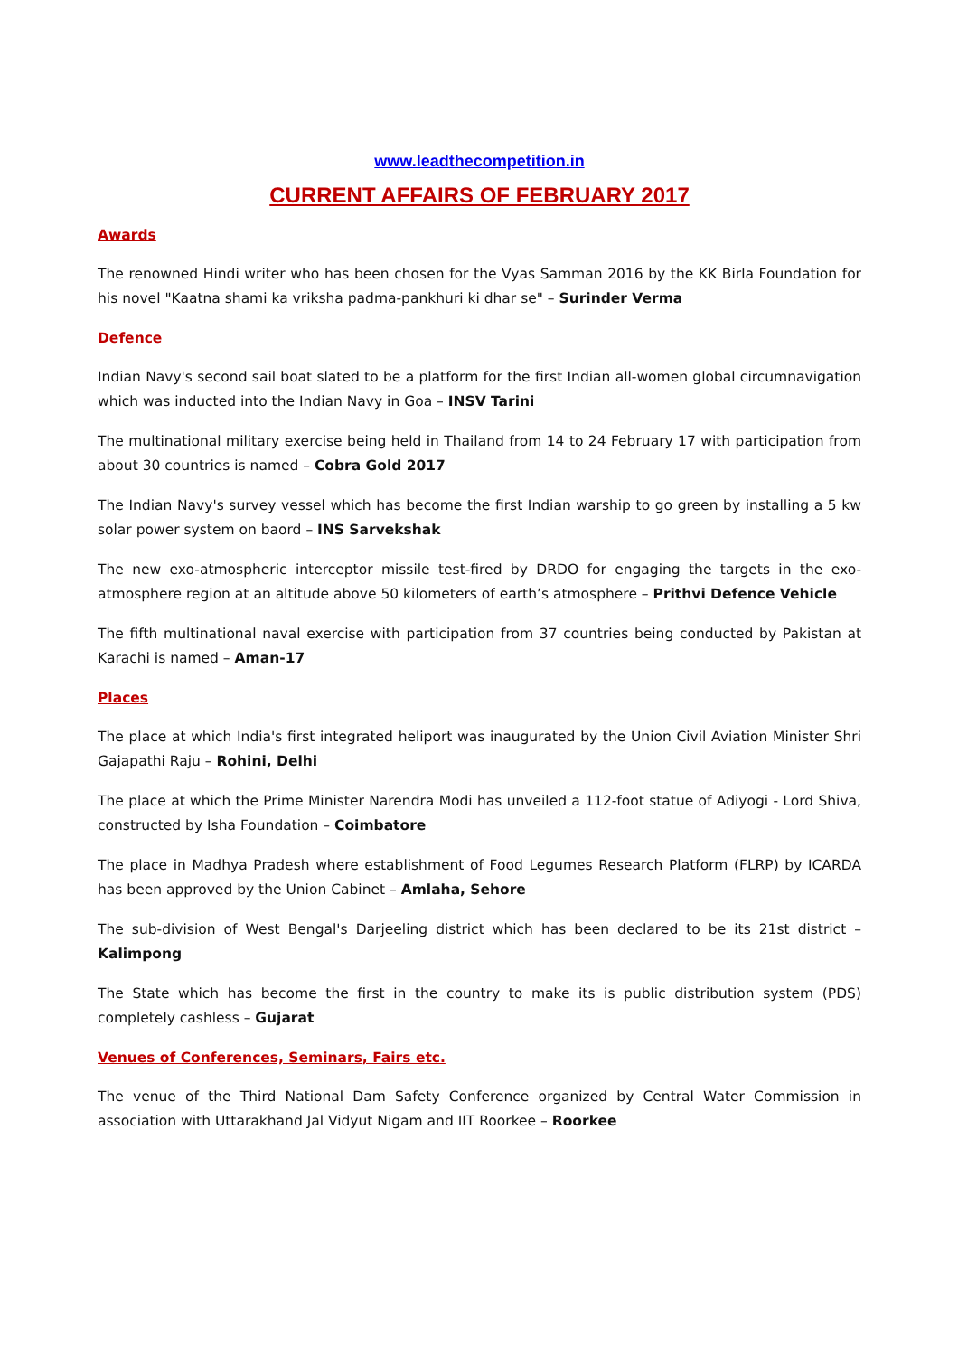www.leadthecompetition.in
CURRENT AFFAIRS OF FEBRUARY 2017
Awards
The renowned Hindi writer who has been chosen for the Vyas Samman 2016 by the KK Birla Foundation for his novel "Kaatna shami ka vriksha padma-pankhuri ki dhar se" – Surinder Verma
Defence
Indian Navy's second sail boat slated to be a platform for the first Indian all-women global circumnavigation which was inducted into the Indian Navy in Goa – INSV Tarini
The multinational military exercise being held in Thailand from 14 to 24 February 17 with participation from about 30 countries is named – Cobra Gold 2017
The Indian Navy's survey vessel which has become the first Indian warship to go green by installing a 5 kw solar power system on baord – INS Sarvekshak
The new exo-atmospheric interceptor missile test-fired by DRDO for engaging the targets in the exo-atmosphere region at an altitude above 50 kilometers of earth’s atmosphere – Prithvi Defence Vehicle
The fifth multinational naval exercise with participation from 37 countries being conducted by Pakistan at Karachi is named – Aman-17
Places
The place at which India's first integrated heliport was inaugurated by the Union Civil Aviation Minister Shri Gajapathi Raju – Rohini, Delhi
The place at which the Prime Minister Narendra Modi has unveiled a 112-foot statue of Adiyogi - Lord Shiva, constructed by Isha Foundation – Coimbatore
The place in Madhya Pradesh where establishment of Food Legumes Research Platform (FLRP) by ICARDA has been approved by the Union Cabinet – Amlaha, Sehore
The sub-division of West Bengal's Darjeeling district which has been declared to be its 21st district – Kalimpong
The State which has become the first in the country to make its is public distribution system (PDS) completely cashless – Gujarat
Venues of Conferences, Seminars, Fairs etc.
The venue of the Third National Dam Safety Conference organized by Central Water Commission in association with Uttarakhand Jal Vidyut Nigam and IIT Roorkee – Roorkee